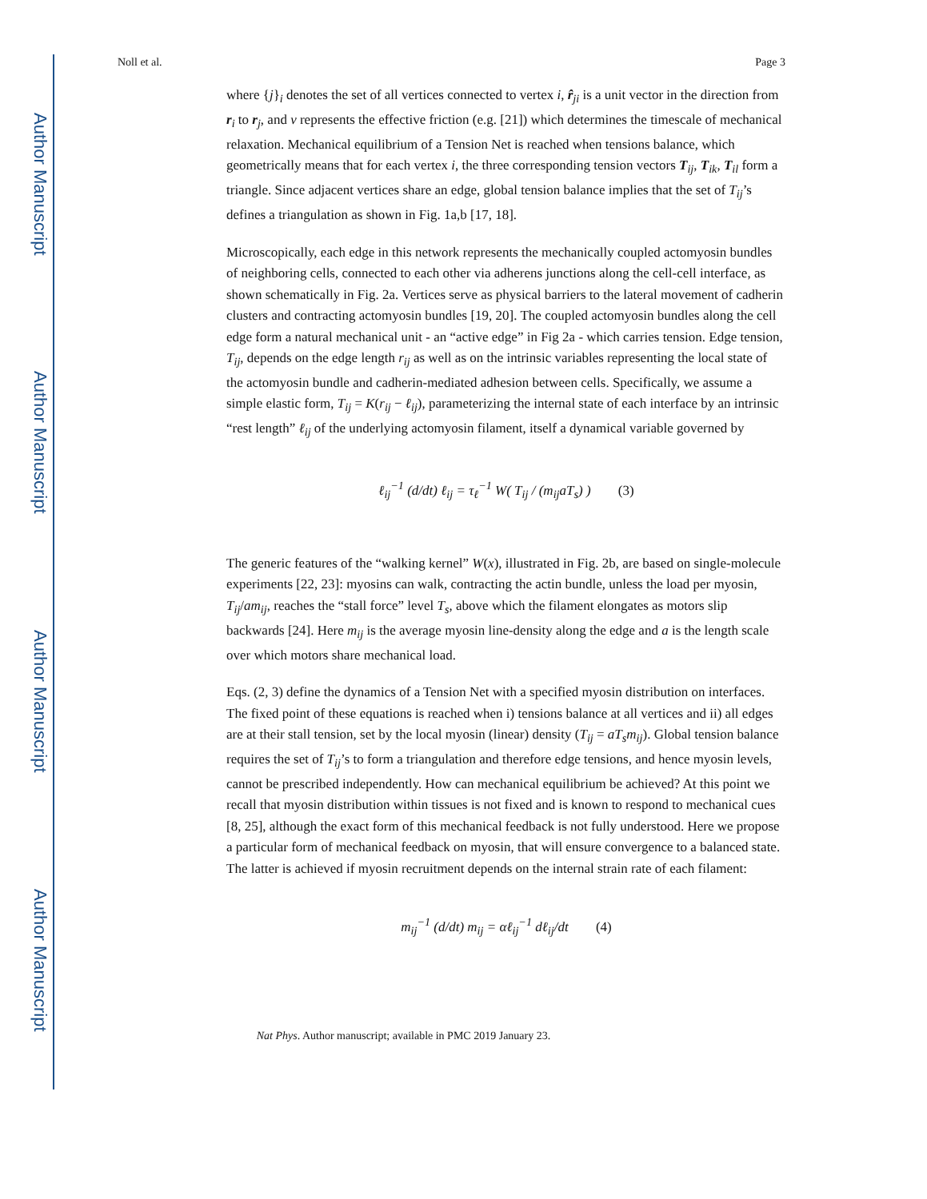Author Manuscript
Author Manuscript
Author Manuscript
Author Manuscript
Noll et al. Page 3
where {j}<sub>i</sub> denotes the set of all vertices connected to vertex i, r̂<sub>ji</sub> is a unit vector in the direction from r<sub>i</sub> to r<sub>j</sub>, and ν represents the effective friction (e.g. [21]) which determines the timescale of mechanical relaxation. Mechanical equilibrium of a Tension Net is reached when tensions balance, which geometrically means that for each vertex i, the three corresponding tension vectors T<sub>ij</sub>, T<sub>ik</sub>, T<sub>il</sub> form a triangle. Since adjacent vertices share an edge, global tension balance implies that the set of T<sub>ij</sub>’s defines a triangulation as shown in Fig. 1a,b [17, 18].
Microscopically, each edge in this network represents the mechanically coupled actomyosin bundles of neighboring cells, connected to each other via adherens junctions along the cell-cell interface, as shown schematically in Fig. 2a. Vertices serve as physical barriers to the lateral movement of cadherin clusters and contracting actomyosin bundles [19, 20]. The coupled actomyosin bundles along the cell edge form a natural mechanical unit - an “active edge” in Fig 2a - which carries tension. Edge tension, T<sub>ij</sub>, depends on the edge length r<sub>ij</sub> as well as on the intrinsic variables representing the local state of the actomyosin bundle and cadherin-mediated adhesion between cells. Specifically, we assume a simple elastic form, T<sub>ij</sub> = K(r<sub>ij</sub> − ℓ<sub>ij</sub>), parameterizing the internal state of each interface by an intrinsic “rest length” ℓ<sub>ij</sub> of the underlying actomyosin filament, itself a dynamical variable governed by
ℓ<sub>ij</sub><sup>−1</sup> (d/dt) ℓ<sub>ij</sub> = τ<sub>ℓ</sub><sup>−1</sup> W( T<sub>ij</sub> / (m<sub>ij</sub>aT<sub>s</sub>) ) (3)
The generic features of the “walking kernel” W(x), illustrated in Fig. 2b, are based on single-molecule experiments [22, 23]: myosins can walk, contracting the actin bundle, unless the load per myosin, T<sub>ij</sub>/am<sub>ij</sub>, reaches the “stall force” level T<sub>s</sub>, above which the filament elongates as motors slip backwards [24]. Here m<sub>ij</sub> is the average myosin line-density along the edge and a is the length scale over which motors share mechanical load.
Eqs. (2, 3) define the dynamics of a Tension Net with a specified myosin distribution on interfaces. The fixed point of these equations is reached when i) tensions balance at all vertices and ii) all edges are at their stall tension, set by the local myosin (linear) density (T<sub>ij</sub> = aT<sub>s</sub>m<sub>ij</sub>). Global tension balance requires the set of T<sub>ij</sub>’s to form a triangulation and therefore edge tensions, and hence myosin levels, cannot be prescribed independently. How can mechanical equilibrium be achieved? At this point we recall that myosin distribution within tissues is not fixed and is known to respond to mechanical cues [8, 25], although the exact form of this mechanical feedback is not fully understood. Here we propose a particular form of mechanical feedback on myosin, that will ensure convergence to a balanced state. The latter is achieved if myosin recruitment depends on the internal strain rate of each filament:
m<sub>ij</sub><sup>−1</sup> (d/dt) m<sub>ij</sub> = αℓ<sub>ij</sub><sup>−1</sup> dℓ<sub>ij</sub>/dt (4)
Nat Phys. Author manuscript; available in PMC 2019 January 23.